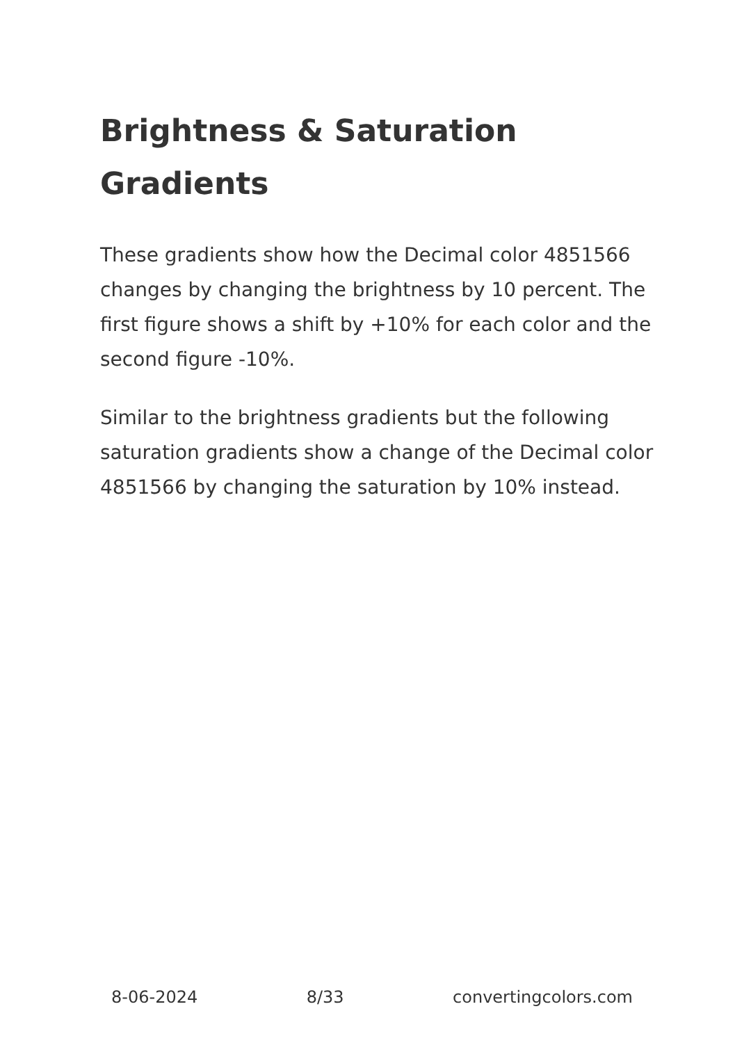Brightness & Saturation Gradients
These gradients show how the Decimal color 4851566 changes by changing the brightness by 10 percent. The first figure shows a shift by +10% for each color and the second figure -10%.
Similar to the brightness gradients but the following saturation gradients show a change of the Decimal color 4851566 by changing the saturation by 10% instead.
8-06-2024 8/33 convertingcolors.com